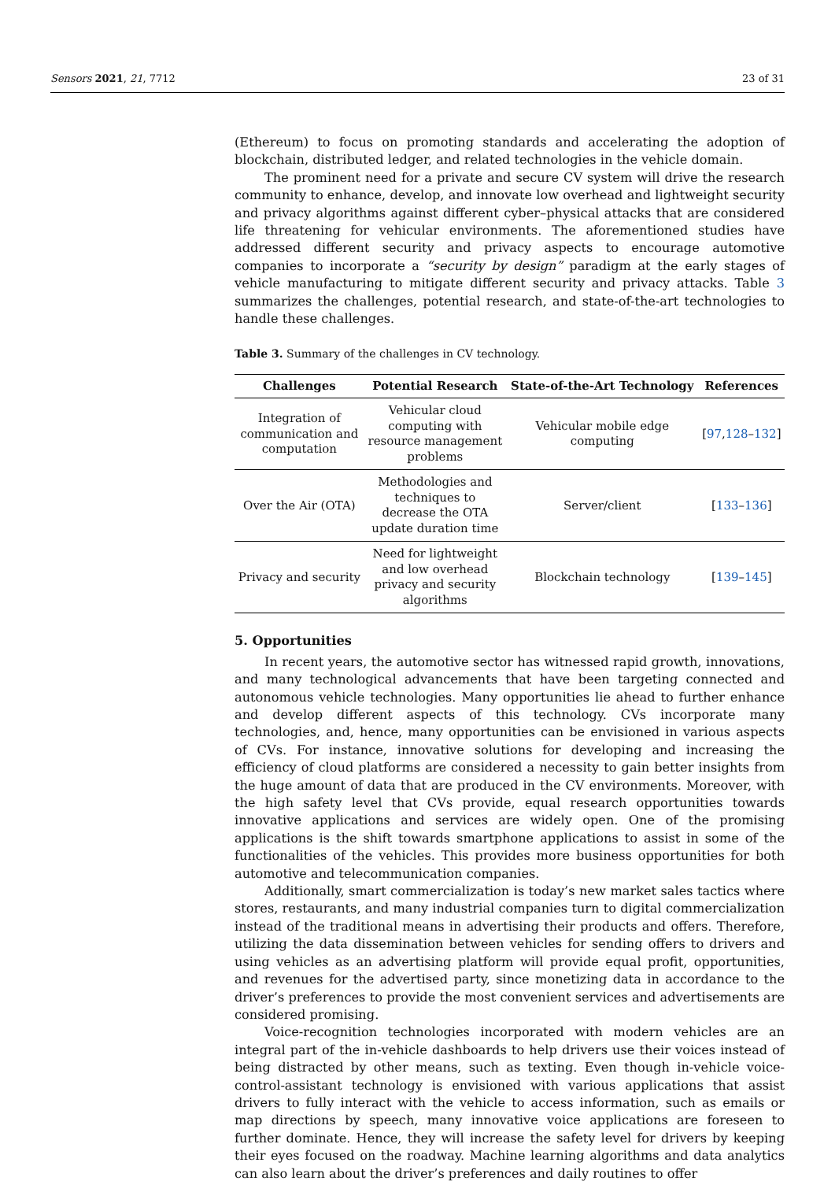Sensors 2021, 21, 7712 23 of 31
(Ethereum) to focus on promoting standards and accelerating the adoption of blockchain, distributed ledger, and related technologies in the vehicle domain.
The prominent need for a private and secure CV system will drive the research community to enhance, develop, and innovate low overhead and lightweight security and privacy algorithms against different cyber–physical attacks that are considered life threatening for vehicular environments. The aforementioned studies have addressed different security and privacy aspects to encourage automotive companies to incorporate a “security by design” paradigm at the early stages of vehicle manufacturing to mitigate different security and privacy attacks. Table 3 summarizes the challenges, potential research, and state-of-the-art technologies to handle these challenges.
Table 3. Summary of the challenges in CV technology.
| Challenges | Potential Research | State-of-the-Art Technology | References |
| --- | --- | --- | --- |
| Integration of communication and computation | Vehicular cloud computing with resource management problems | Vehicular mobile edge computing | [ 97 , 128 – 132 ] |
| Over the Air (OTA) | Methodologies and techniques to decrease the OTA update duration time | Server/client | [ 133 – 136 ] |
| Privacy and security | Need for lightweight and low overhead privacy and security algorithms | Blockchain technology | [ 139 – 145 ] |
5. Opportunities
In recent years, the automotive sector has witnessed rapid growth, innovations, and many technological advancements that have been targeting connected and autonomous vehicle technologies. Many opportunities lie ahead to further enhance and develop different aspects of this technology. CVs incorporate many technologies, and, hence, many opportunities can be envisioned in various aspects of CVs. For instance, innovative solutions for developing and increasing the efficiency of cloud platforms are considered a necessity to gain better insights from the huge amount of data that are produced in the CV environments. Moreover, with the high safety level that CVs provide, equal research opportunities towards innovative applications and services are widely open. One of the promising applications is the shift towards smartphone applications to assist in some of the functionalities of the vehicles. This provides more business opportunities for both automotive and telecommunication companies.
Additionally, smart commercialization is today’s new market sales tactics where stores, restaurants, and many industrial companies turn to digital commercialization instead of the traditional means in advertising their products and offers. Therefore, utilizing the data dissemination between vehicles for sending offers to drivers and using vehicles as an advertising platform will provide equal profit, opportunities, and revenues for the advertised party, since monetizing data in accordance to the driver’s preferences to provide the most convenient services and advertisements are considered promising.
Voice-recognition technologies incorporated with modern vehicles are an integral part of the in-vehicle dashboards to help drivers use their voices instead of being distracted by other means, such as texting. Even though in-vehicle voice-control-assistant technology is envisioned with various applications that assist drivers to fully interact with the vehicle to access information, such as emails or map directions by speech, many innovative voice applications are foreseen to further dominate. Hence, they will increase the safety level for drivers by keeping their eyes focused on the roadway. Machine learning algorithms and data analytics can also learn about the driver’s preferences and daily routines to offer